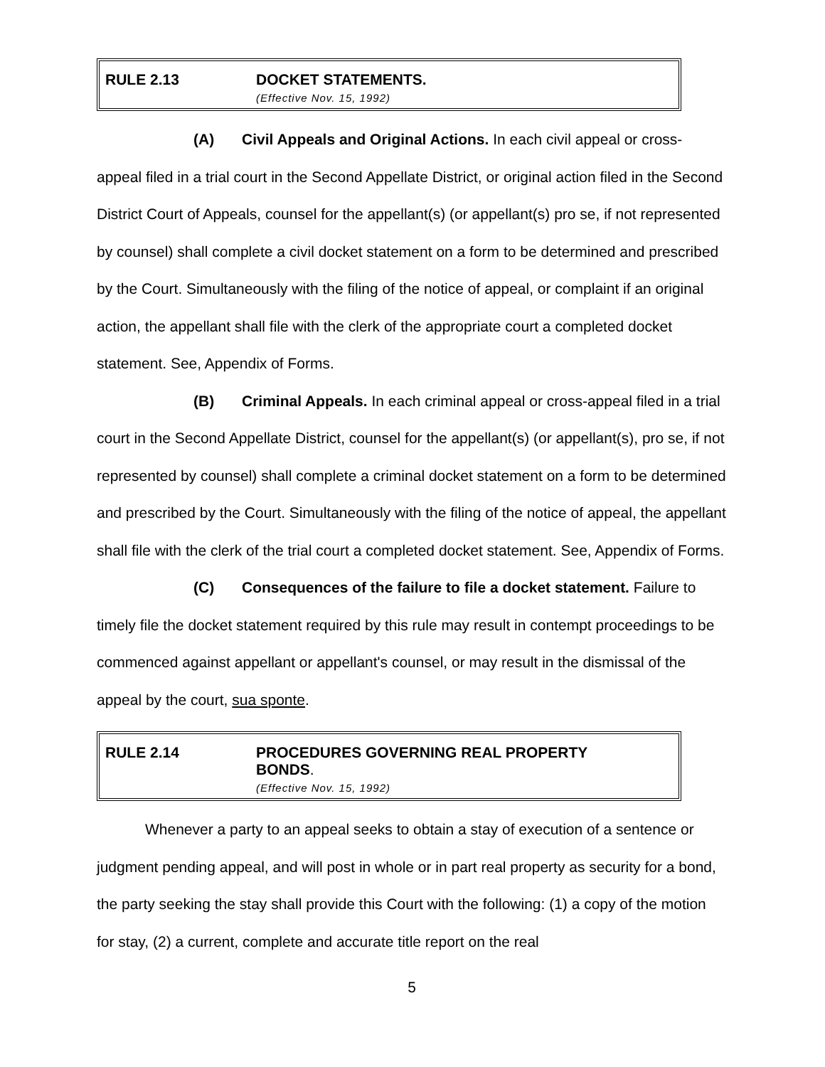RULE 2.13 DOCKET STATEMENTS.
(Effective Nov. 15, 1992)
(A) Civil Appeals and Original Actions. In each civil appeal or cross-appeal filed in a trial court in the Second Appellate District, or original action filed in the Second District Court of Appeals, counsel for the appellant(s) (or appellant(s) pro se, if not represented by counsel) shall complete a civil docket statement on a form to be determined and prescribed by the Court. Simultaneously with the filing of the notice of appeal, or complaint if an original action, the appellant shall file with the clerk of the appropriate court a completed docket statement. See, Appendix of Forms.
(B) Criminal Appeals. In each criminal appeal or cross-appeal filed in a trial court in the Second Appellate District, counsel for the appellant(s) (or appellant(s), pro se, if not represented by counsel) shall complete a criminal docket statement on a form to be determined and prescribed by the Court. Simultaneously with the filing of the notice of appeal, the appellant shall file with the clerk of the trial court a completed docket statement. See, Appendix of Forms.
(C) Consequences of the failure to file a docket statement. Failure to timely file the docket statement required by this rule may result in contempt proceedings to be commenced against appellant or appellant's counsel, or may result in the dismissal of the appeal by the court, sua sponte.
RULE 2.14 PROCEDURES GOVERNING REAL PROPERTY
BONDS.
(Effective Nov. 15, 1992)
Whenever a party to an appeal seeks to obtain a stay of execution of a sentence or judgment pending appeal, and will post in whole or in part real property as security for a bond, the party seeking the stay shall provide this Court with the following: (1) a copy of the motion for stay, (2) a current, complete and accurate title report on the real
5